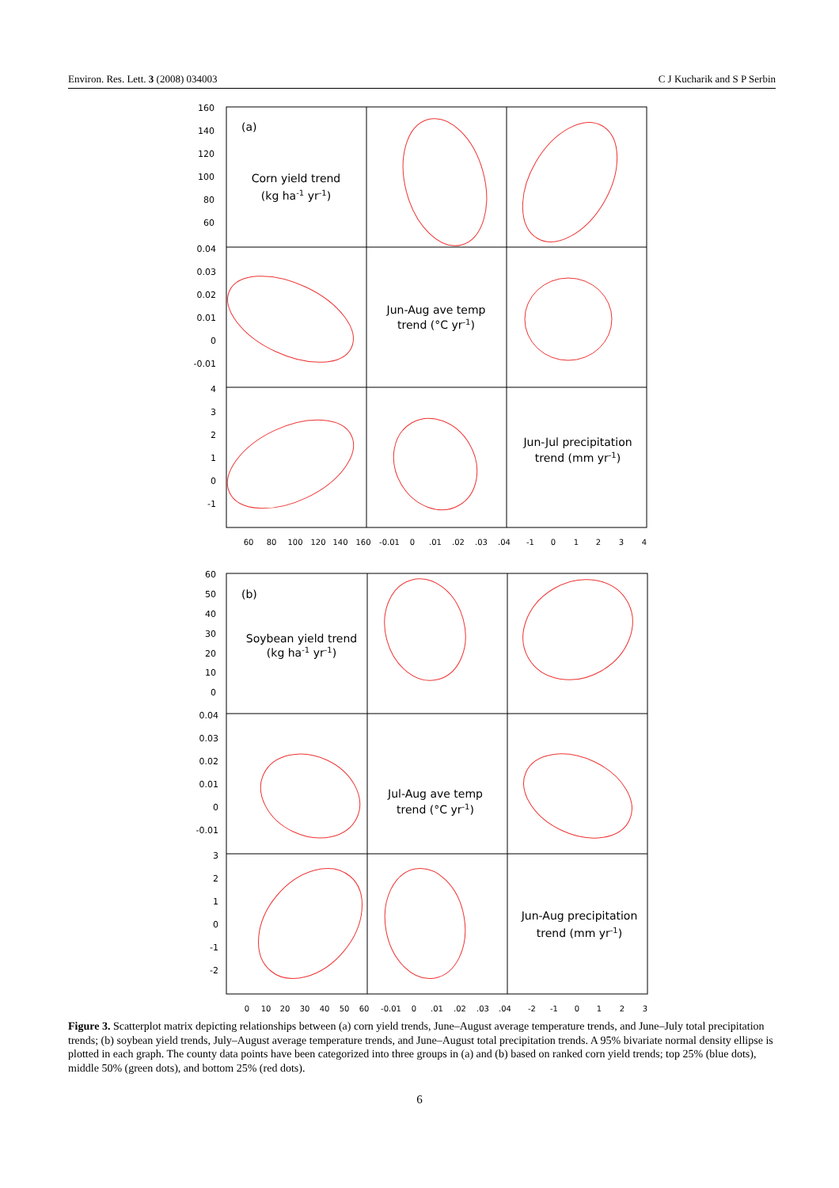Environ. Res. Lett. 3 (2008) 034003 C J Kucharik and S P Serbin
(a)
Corn yield trend
(kg ha-1 yr-1)
Jun-Aug ave temp
trend (°C yr-1)
Jun-Jul precipitation
trend (mm yr-1)
(b)
Soybean yield trend
(kg ha-1 yr-1)
Jul-Aug ave temp
trend (°C yr-1)
Jun-Aug precipitation
trend (mm yr-1)
160
140
120
100
80
60
0.04
0.03
0.02
0.01
0
-0.01
4
3
2
1
0
-1
60
50
40
30
20
10
0
0.04
0.03
0.02
0.01
0
-0.01
3
2
1
0
-1
-2
60
80
100
120
140
160
-0.01
0
.01
.02
.03
.04
-1
0
1
2
3
4
0
10
20
30
40
50
60
-0.01
0
.01
.02
.03
.04
-2
-1
0
1
2
3
Figure 3. Scatterplot matrix depicting relationships between (a) corn yield trends, June–August average temperature trends, and June–July total precipitation trends; (b) soybean yield trends, July–August average temperature trends, and June–August total precipitation trends. A 95% bivariate normal density ellipse is plotted in each graph. The county data points have been categorized into three groups in (a) and (b) based on ranked corn yield trends; top 25% (blue dots), middle 50% (green dots), and bottom 25% (red dots).
6